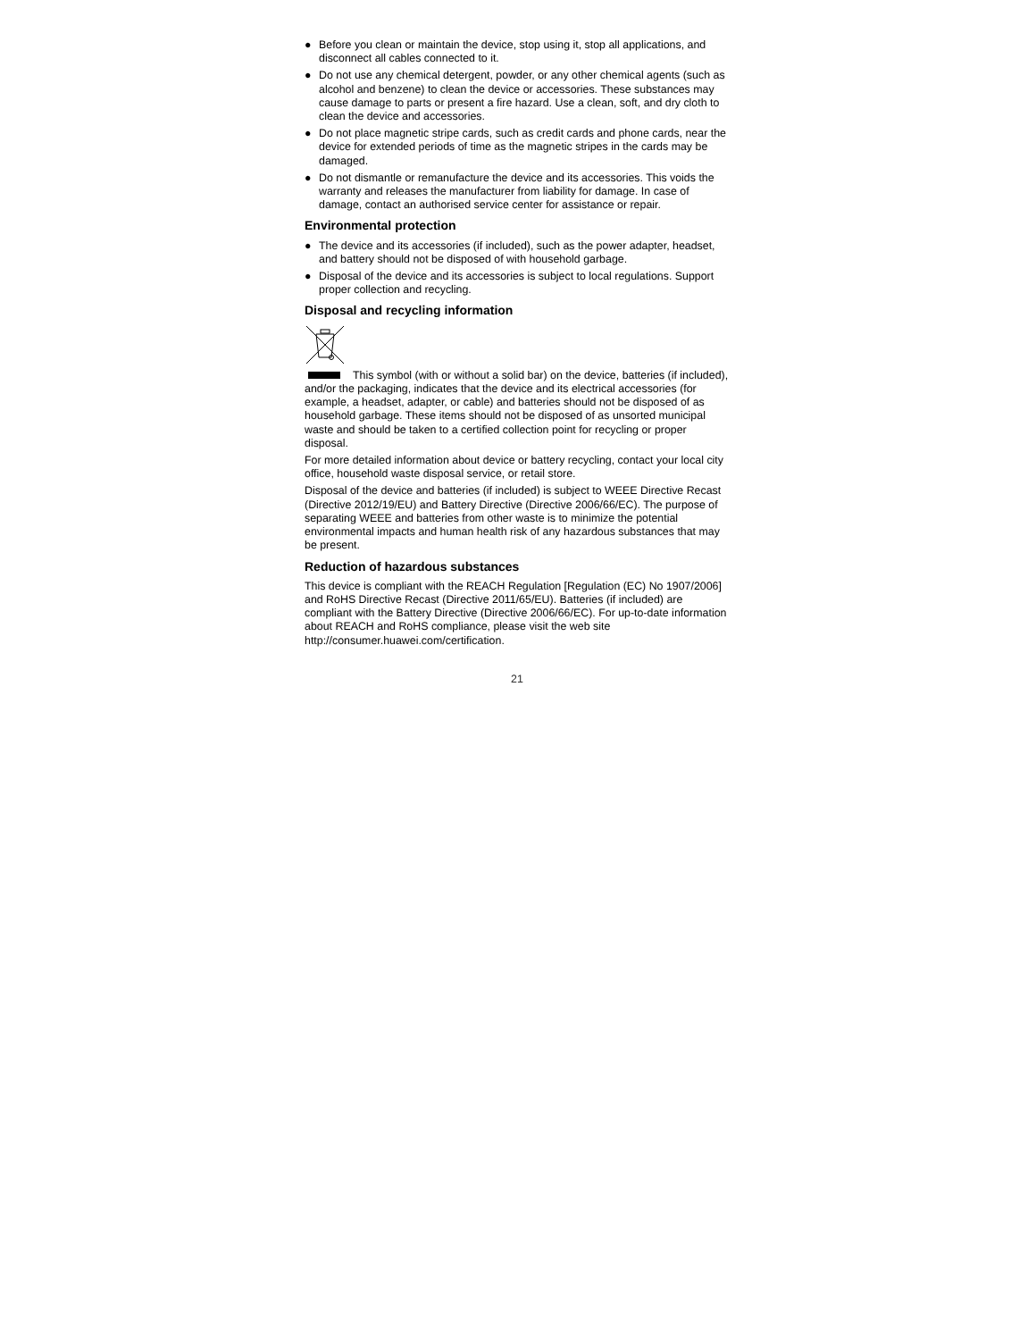● Before you clean or maintain the device, stop using it, stop all applications, and disconnect all cables connected to it.
● Do not use any chemical detergent, powder, or any other chemical agents (such as alcohol and benzene) to clean the device or accessories. These substances may cause damage to parts or present a fire hazard. Use a clean, soft, and dry cloth to clean the device and accessories.
● Do not place magnetic stripe cards, such as credit cards and phone cards, near the device for extended periods of time as the magnetic stripes in the cards may be damaged.
● Do not dismantle or remanufacture the device and its accessories. This voids the warranty and releases the manufacturer from liability for damage. In case of damage, contact an authorised service center for assistance or repair.
Environmental protection
● The device and its accessories (if included), such as the power adapter, headset, and battery should not be disposed of with household garbage.
● Disposal of the device and its accessories is subject to local regulations. Support proper collection and recycling.
Disposal and recycling information
This symbol (with or without a solid bar) on the device, batteries (if included), and/or the packaging, indicates that the device and its electrical accessories (for example, a headset, adapter, or cable) and batteries should not be disposed of as household garbage. These items should not be disposed of as unsorted municipal waste and should be taken to a certified collection point for recycling or proper disposal.
For more detailed information about device or battery recycling, contact your local city office, household waste disposal service, or retail store.
Disposal of the device and batteries (if included) is subject to WEEE Directive Recast (Directive 2012/19/EU) and Battery Directive (Directive 2006/66/EC). The purpose of separating WEEE and batteries from other waste is to minimize the potential environmental impacts and human health risk of any hazardous substances that may be present.
Reduction of hazardous substances
This device is compliant with the REACH Regulation [Regulation (EC) No 1907/2006] and RoHS Directive Recast (Directive 2011/65/EU). Batteries (if included) are compliant with the Battery Directive (Directive 2006/66/EC). For up-to-date information about REACH and RoHS compliance, please visit the web site http://consumer.huawei.com/certification.
21